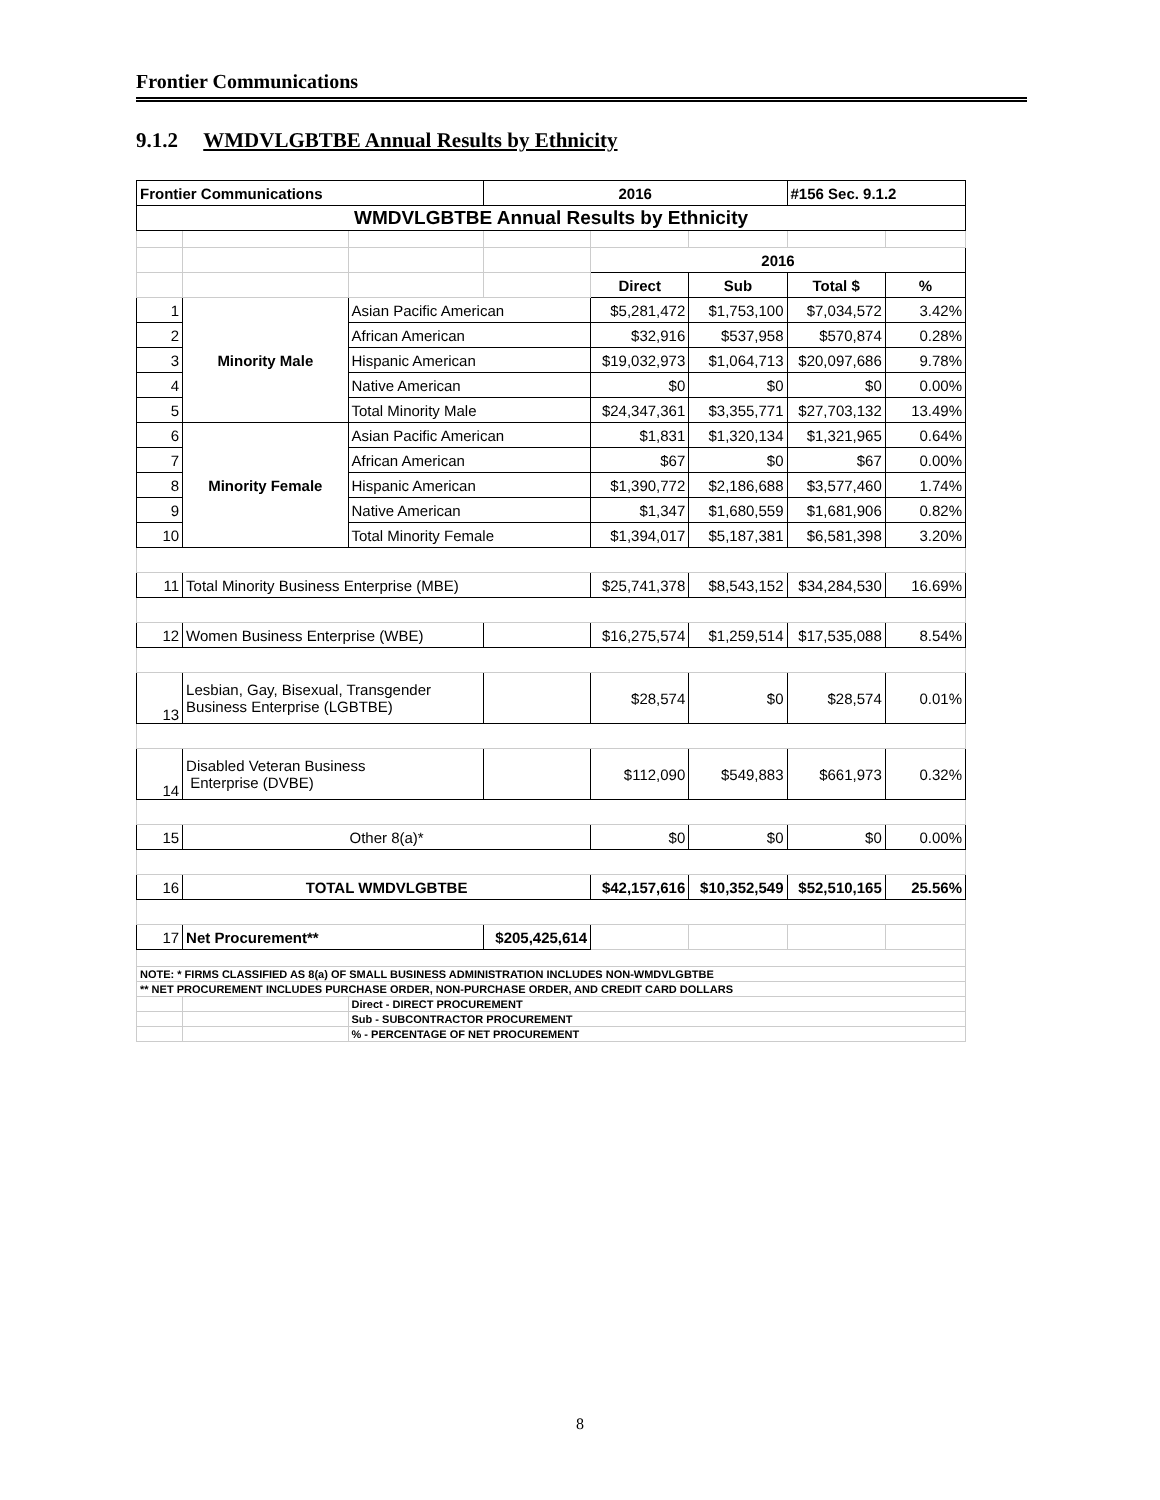Frontier Communications
9.1.2 WMDVLGBTBE Annual Results by Ethnicity
| Frontier Communications | | | 2016 | | | #156 Sec. 9.1.2 | |
| WMDVLGBTBE Annual Results by Ethnicity | | | | | | | |
| | | | | 2016 | | | |
| | | | | Direct | Sub | Total $ | % |
| 1 | Minority Male | Asian Pacific American | | $5,281,472 | $1,753,100 | $7,034,572 | 3.42% |
| 2 | | African American | | $32,916 | $537,958 | $570,874 | 0.28% |
| 3 | | Hispanic American | | $19,032,973 | $1,064,713 | $20,097,686 | 9.78% |
| 4 | | Native American | | $0 | $0 | $0 | 0.00% |
| 5 | | Total Minority Male | | $24,347,361 | $3,355,771 | $27,703,132 | 13.49% |
| 6 | Minority Female | Asian Pacific American | | $1,831 | $1,320,134 | $1,321,965 | 0.64% |
| 7 | | African American | | $67 | $0 | $67 | 0.00% |
| 8 | | Hispanic American | | $1,390,772 | $2,186,688 | $3,577,460 | 1.74% |
| 9 | | Native American | | $1,347 | $1,680,559 | $1,681,906 | 0.82% |
| 10 | | Total Minority Female | | $1,394,017 | $5,187,381 | $6,581,398 | 3.20% |
| 11 | Total Minority Business Enterprise (MBE) | | | $25,741,378 | $8,543,152 | $34,284,530 | 16.69% |
| 12 | Women Business Enterprise (WBE) | | | $16,275,574 | $1,259,514 | $17,535,088 | 8.54% |
| 13 | Lesbian, Gay, Bisexual, Transgender Business Enterprise (LGBTBE) | | | $28,574 | $0 | $28,574 | 0.01% |
| 14 | Disabled Veteran Business Enterprise (DVBE) | | | $112,090 | $549,883 | $661,973 | 0.32% |
| 15 | Other 8(a)* | | | $0 | $0 | $0 | 0.00% |
| 16 | TOTAL WMDVLGBTBE | | | $42,157,616 | $10,352,549 | $52,510,165 | 25.56% |
| 17 | Net Procurement** | | $205,425,614 | | | | |
| NOTE: * FIRMS CLASSIFIED AS 8(a) OF SMALL BUSINESS ADMINISTRATION INCLUDES NON-WMDVLGBTBE | | | | | | | |
| ** NET PROCUREMENT INCLUDES PURCHASE ORDER, NON-PURCHASE ORDER, AND CREDIT CARD DOLLARS | | | | | | | |
| | | Direct - DIRECT PROCUREMENT | | | | | |
| | | Sub - SUBCONTRACTOR PROCUREMENT | | | | | |
| | | % - PERCENTAGE OF NET PROCUREMENT | | | | | |
8